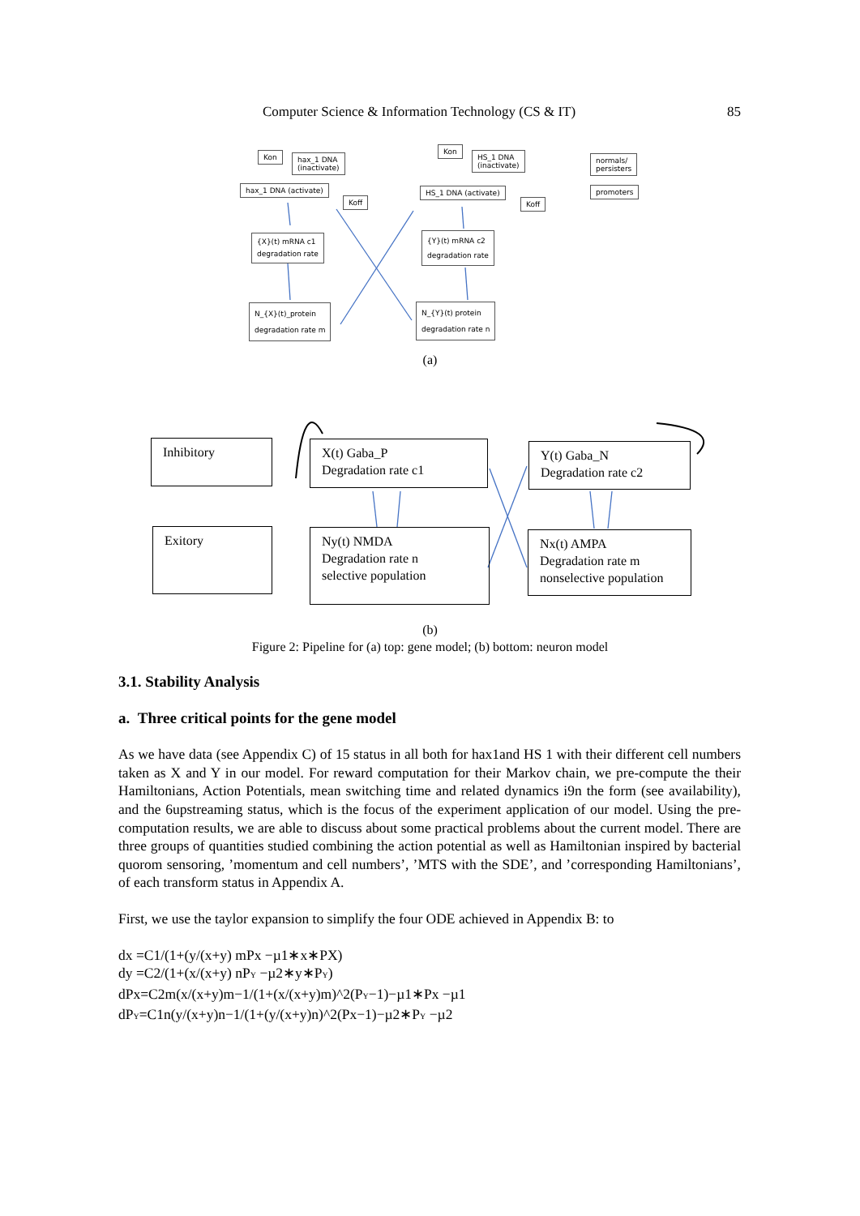Computer Science & Information Technology (CS & IT) 85
Kon
hax_1 DNA
(inactivate)
hax_1 DNA (activate)
Koff
Kon
HS_1 DNA
(inactivate)
HS_1 DNA (activate)
Koff
normals/
persisters
promoters
{X}(t) mRNA c1
degradation rate
{Y}(t) mRNA c2
degradation rate
N_{X}(t)_protein
degradation rate m
N_{Y}(t) protein
degradation rate n
(a)
Inhibitory
X(t) Gaba_P
Degradation rate c1
Y(t) Gaba_N
Degradation rate c2
Exitory
Ny(t) NMDA
Degradation rate n
selective population
Nx(t) AMPA
Degradation rate m
nonselective population
(b)
Figure 2: Pipeline for (a) top: gene model; (b) bottom: neuron model
3.1. Stability Analysis
a. Three critical points for the gene model
As we have data (see Appendix C) of 15 status in all both for hax1and HS 1 with their different cell numbers taken as X and Y in our model. For reward computation for their Markov chain, we pre-compute the their Hamiltonians, Action Potentials, mean switching time and related dynamics i9n the form (see availability), and the 6upstreaming status, which is the focus of the experiment application of our model. Using the pre-computation results, we are able to discuss about some practical problems about the current model. There are three groups of quantities studied combining the action potential as well as Hamiltonian inspired by bacterial quorom sensoring, ’momentum and cell numbers’, ’MTS with the SDE’, and ’corresponding Hamiltonians’, of each transform status in Appendix A.
First, we use the taylor expansion to simplify the four ODE achieved in Appendix B: to
dx =C1/(1+(y/(x+y) mPx −µ1∗x∗PX)
dy =C2/(1+(x/(x+y) nP<sub>Y</sub> −µ2∗y∗P<sub>Y</sub>)
dPx=C2m(x/(x+y)m−1/(1+(x/(x+y)m)^2(P<sub>Y</sub>−1)−µ1∗Px −µ1
dP<sub>Y</sub>=C1n(y/(x+y)n−1/(1+(y/(x+y)n)^2(Px−1)−µ2∗P<sub>Y</sub> −µ2